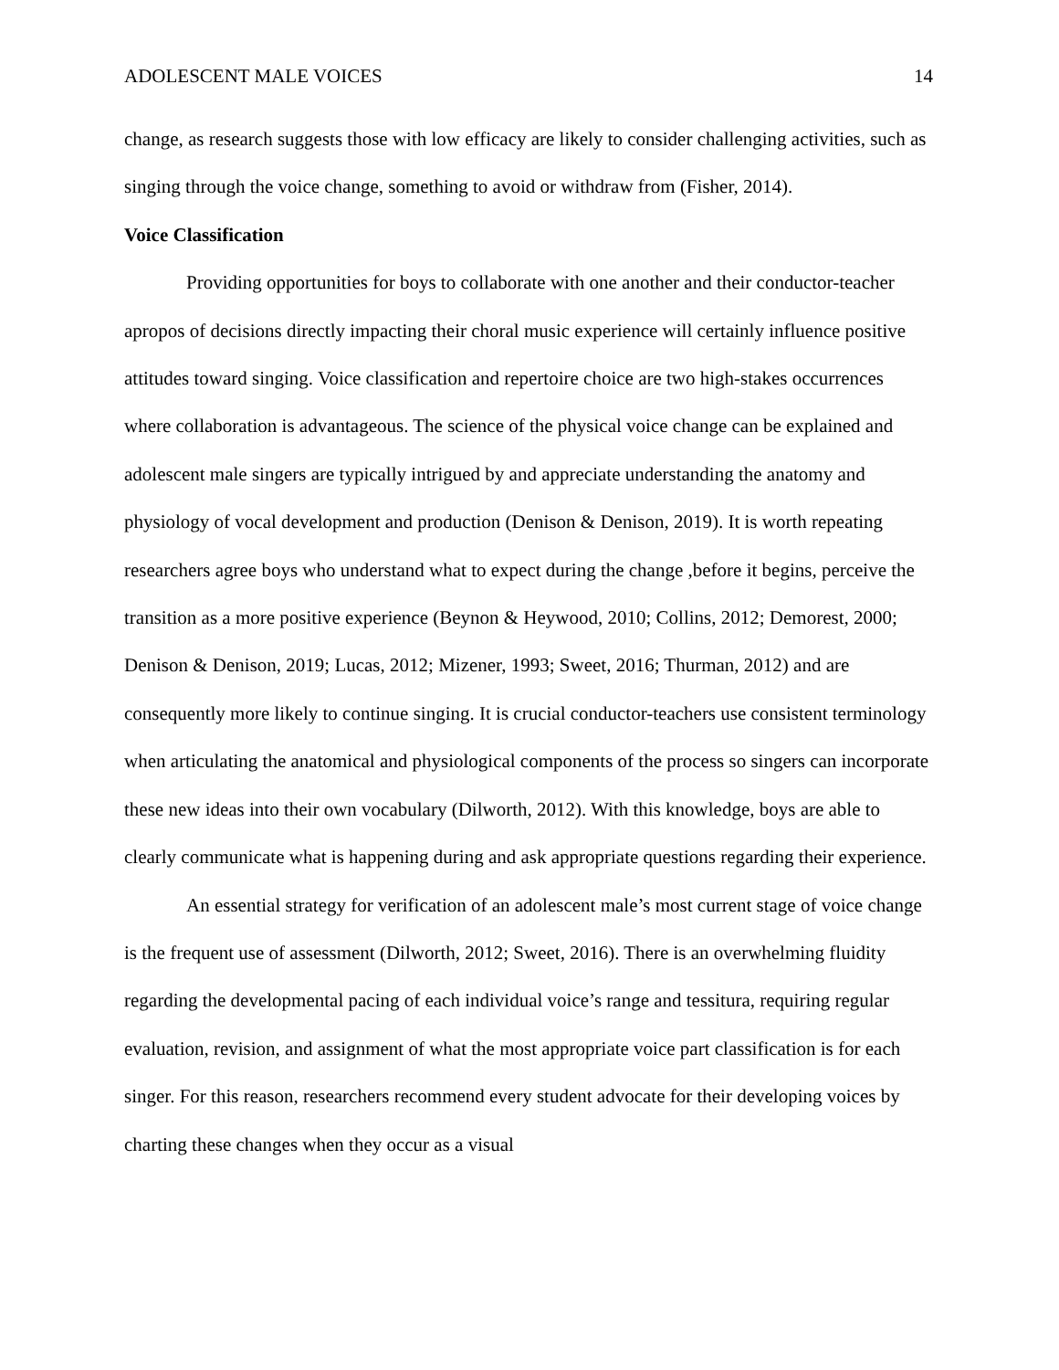ADOLESCENT MALE VOICES 14
change, as research suggests those with low efficacy are likely to consider challenging activities, such as singing through the voice change, something to avoid or withdraw from (Fisher, 2014).
Voice Classification
Providing opportunities for boys to collaborate with one another and their conductor-teacher apropos of decisions directly impacting their choral music experience will certainly influence positive attitudes toward singing. Voice classification and repertoire choice are two high-stakes occurrences where collaboration is advantageous. The science of the physical voice change can be explained and adolescent male singers are typically intrigued by and appreciate understanding the anatomy and physiology of vocal development and production (Denison & Denison, 2019). It is worth repeating researchers agree boys who understand what to expect during the change ,before it begins, perceive the transition as a more positive experience (Beynon & Heywood, 2010; Collins, 2012; Demorest, 2000; Denison & Denison, 2019; Lucas, 2012; Mizener, 1993; Sweet, 2016; Thurman, 2012) and are consequently more likely to continue singing. It is crucial conductor-teachers use consistent terminology when articulating the anatomical and physiological components of the process so singers can incorporate these new ideas into their own vocabulary (Dilworth, 2012). With this knowledge, boys are able to clearly communicate what is happening during and ask appropriate questions regarding their experience.
An essential strategy for verification of an adolescent male’s most current stage of voice change is the frequent use of assessment (Dilworth, 2012; Sweet, 2016). There is an overwhelming fluidity regarding the developmental pacing of each individual voice’s range and tessitura, requiring regular evaluation, revision, and assignment of what the most appropriate voice part classification is for each singer. For this reason, researchers recommend every student advocate for their developing voices by charting these changes when they occur as a visual